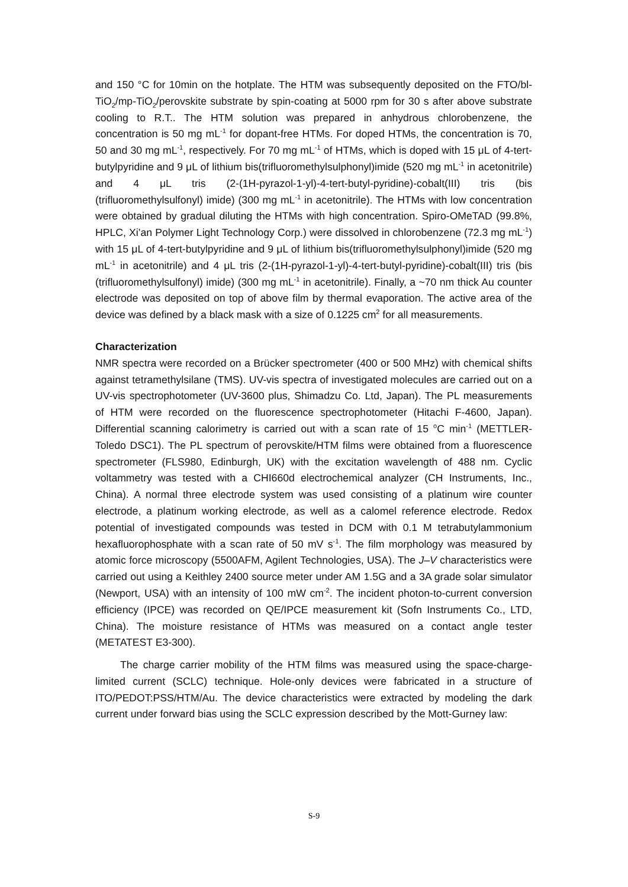and 150 °C for 10min on the hotplate. The HTM was subsequently deposited on the FTO/bl-TiO<sub>2</sub>/mp-TiO<sub>2</sub>/perovskite substrate by spin-coating at 5000 rpm for 30 s after above substrate cooling to R.T.. The HTM solution was prepared in anhydrous chlorobenzene, the concentration is 50 mg mL<sup>-1</sup> for dopant-free HTMs. For doped HTMs, the concentration is 70, 50 and 30 mg mL<sup>-1</sup>, respectively. For 70 mg mL<sup>-1</sup> of HTMs, which is doped with 15 μL of 4-tert-butylpyridine and 9 μL of lithium bis(trifluoromethylsulphonyl)imide (520 mg mL<sup>-1</sup> in acetonitrile) and 4 μL tris (2-(1H-pyrazol-1-yl)-4-tert-butyl-pyridine)-cobalt(III) tris (bis (trifluoromethylsulfonyl) imide) (300 mg mL<sup>-1</sup> in acetonitrile). The HTMs with low concentration were obtained by gradual diluting the HTMs with high concentration. Spiro-OMeTAD (99.8%, HPLC, Xi’an Polymer Light Technology Corp.) were dissolved in chlorobenzene (72.3 mg mL<sup>-1</sup>) with 15 μL of 4-tert-butylpyridine and 9 μL of lithium bis(trifluoromethylsulphonyl)imide (520 mg mL<sup>-1</sup> in acetonitrile) and 4 μL tris (2-(1H-pyrazol-1-yl)-4-tert-butyl-pyridine)-cobalt(III) tris (bis (trifluoromethylsulfonyl) imide) (300 mg mL<sup>-1</sup> in acetonitrile). Finally, a ~70 nm thick Au counter electrode was deposited on top of above film by thermal evaporation. The active area of the device was defined by a black mask with a size of 0.1225 cm<sup>2</sup> for all measurements.
Characterization
NMR spectra were recorded on a Brücker spectrometer (400 or 500 MHz) with chemical shifts against tetramethylsilane (TMS). UV-vis spectra of investigated molecules are carried out on a UV-vis spectrophotometer (UV-3600 plus, Shimadzu Co. Ltd, Japan). The PL measurements of HTM were recorded on the fluorescence spectrophotometer (Hitachi F-4600, Japan). Differential scanning calorimetry is carried out with a scan rate of 15 <sup>o</sup>C min<sup>-1</sup> (METTLER-Toledo DSC1). The PL spectrum of perovskite/HTM films were obtained from a fluorescence spectrometer (FLS980, Edinburgh, UK) with the excitation wavelength of 488 nm. Cyclic voltammetry was tested with a CHI660d electrochemical analyzer (CH Instruments, Inc., China). A normal three electrode system was used consisting of a platinum wire counter electrode, a platinum working electrode, as well as a calomel reference electrode. Redox potential of investigated compounds was tested in DCM with 0.1 M tetrabutylammonium hexafluorophosphate with a scan rate of 50 mV s<sup>-1</sup>. The film morphology was measured by atomic force microscopy (5500AFM, Agilent Technologies, USA). The J–V characteristics were carried out using a Keithley 2400 source meter under AM 1.5G and a 3A grade solar simulator (Newport, USA) with an intensity of 100 mW cm<sup>-2</sup>. The incident photon-to-current conversion efficiency (IPCE) was recorded on QE/IPCE measurement kit (Sofn Instruments Co., LTD, China). The moisture resistance of HTMs was measured on a contact angle tester (METATEST E3-300).
The charge carrier mobility of the HTM films was measured using the space-charge-limited current (SCLC) technique. Hole-only devices were fabricated in a structure of ITO/PEDOT:PSS/HTM/Au. The device characteristics were extracted by modeling the dark current under forward bias using the SCLC expression described by the Mott-Gurney law:
S-9